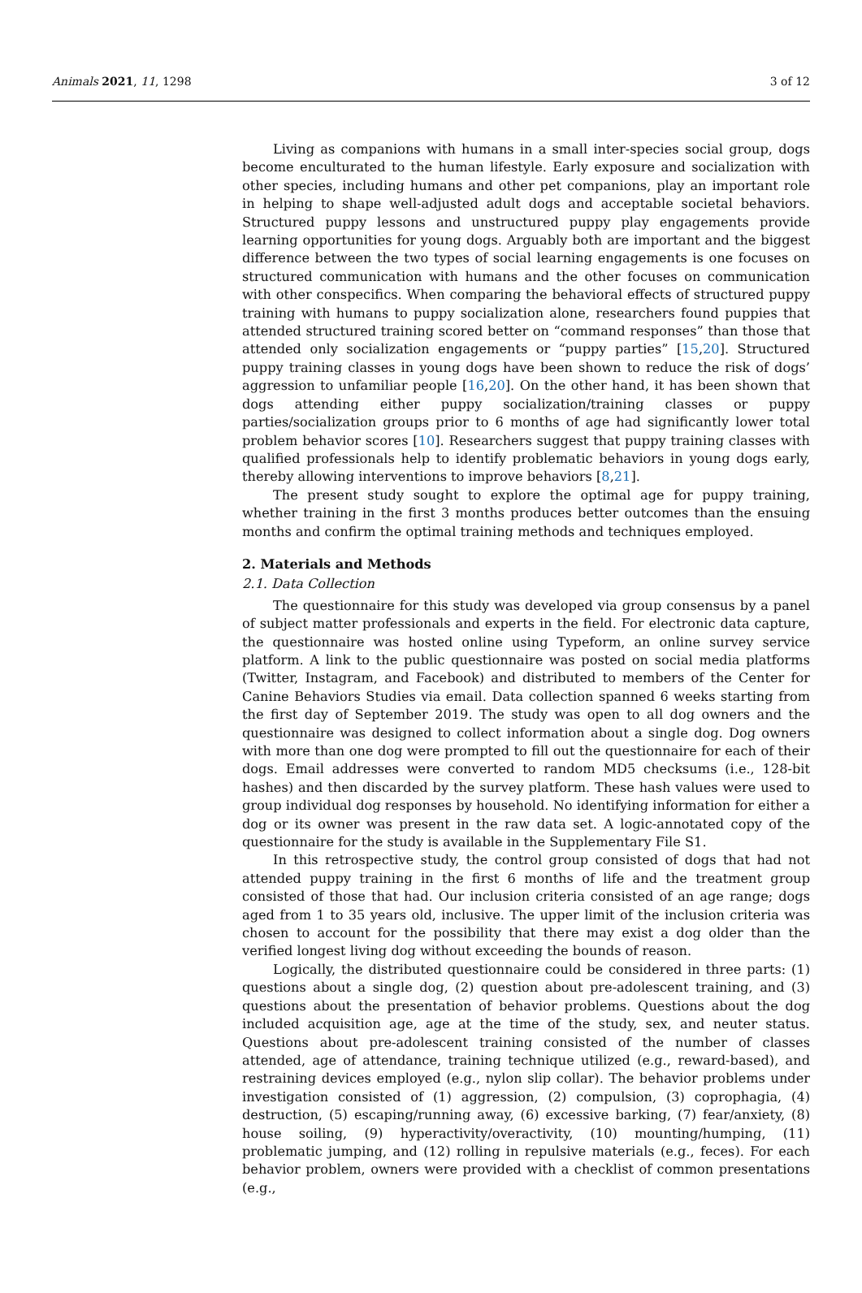Animals 2021, 11, 1298 3 of 12
Living as companions with humans in a small inter-species social group, dogs become enculturated to the human lifestyle. Early exposure and socialization with other species, including humans and other pet companions, play an important role in helping to shape well-adjusted adult dogs and acceptable societal behaviors. Structured puppy lessons and unstructured puppy play engagements provide learning opportunities for young dogs. Arguably both are important and the biggest difference between the two types of social learning engagements is one focuses on structured communication with humans and the other focuses on communication with other conspecifics. When comparing the behavioral effects of structured puppy training with humans to puppy socialization alone, researchers found puppies that attended structured training scored better on “command responses” than those that attended only socialization engagements or “puppy parties” [15,20]. Structured puppy training classes in young dogs have been shown to reduce the risk of dogs’ aggression to unfamiliar people [16,20]. On the other hand, it has been shown that dogs attending either puppy socialization/training classes or puppy parties/socialization groups prior to 6 months of age had significantly lower total problem behavior scores [10]. Researchers suggest that puppy training classes with qualified professionals help to identify problematic behaviors in young dogs early, thereby allowing interventions to improve behaviors [8,21].
The present study sought to explore the optimal age for puppy training, whether training in the first 3 months produces better outcomes than the ensuing months and confirm the optimal training methods and techniques employed.
2. Materials and Methods
2.1. Data Collection
The questionnaire for this study was developed via group consensus by a panel of subject matter professionals and experts in the field. For electronic data capture, the questionnaire was hosted online using Typeform, an online survey service platform. A link to the public questionnaire was posted on social media platforms (Twitter, Instagram, and Facebook) and distributed to members of the Center for Canine Behaviors Studies via email. Data collection spanned 6 weeks starting from the first day of September 2019. The study was open to all dog owners and the questionnaire was designed to collect information about a single dog. Dog owners with more than one dog were prompted to fill out the questionnaire for each of their dogs. Email addresses were converted to random MD5 checksums (i.e., 128-bit hashes) and then discarded by the survey platform. These hash values were used to group individual dog responses by household. No identifying information for either a dog or its owner was present in the raw data set. A logic-annotated copy of the questionnaire for the study is available in the Supplementary File S1.
In this retrospective study, the control group consisted of dogs that had not attended puppy training in the first 6 months of life and the treatment group consisted of those that had. Our inclusion criteria consisted of an age range; dogs aged from 1 to 35 years old, inclusive. The upper limit of the inclusion criteria was chosen to account for the possibility that there may exist a dog older than the verified longest living dog without exceeding the bounds of reason.
Logically, the distributed questionnaire could be considered in three parts: (1) questions about a single dog, (2) question about pre-adolescent training, and (3) questions about the presentation of behavior problems. Questions about the dog included acquisition age, age at the time of the study, sex, and neuter status. Questions about pre-adolescent training consisted of the number of classes attended, age of attendance, training technique utilized (e.g., reward-based), and restraining devices employed (e.g., nylon slip collar). The behavior problems under investigation consisted of (1) aggression, (2) compulsion, (3) coprophagia, (4) destruction, (5) escaping/running away, (6) excessive barking, (7) fear/anxiety, (8) house soiling, (9) hyperactivity/overactivity, (10) mounting/humping, (11) problematic jumping, and (12) rolling in repulsive materials (e.g., feces). For each behavior problem, owners were provided with a checklist of common presentations (e.g.,